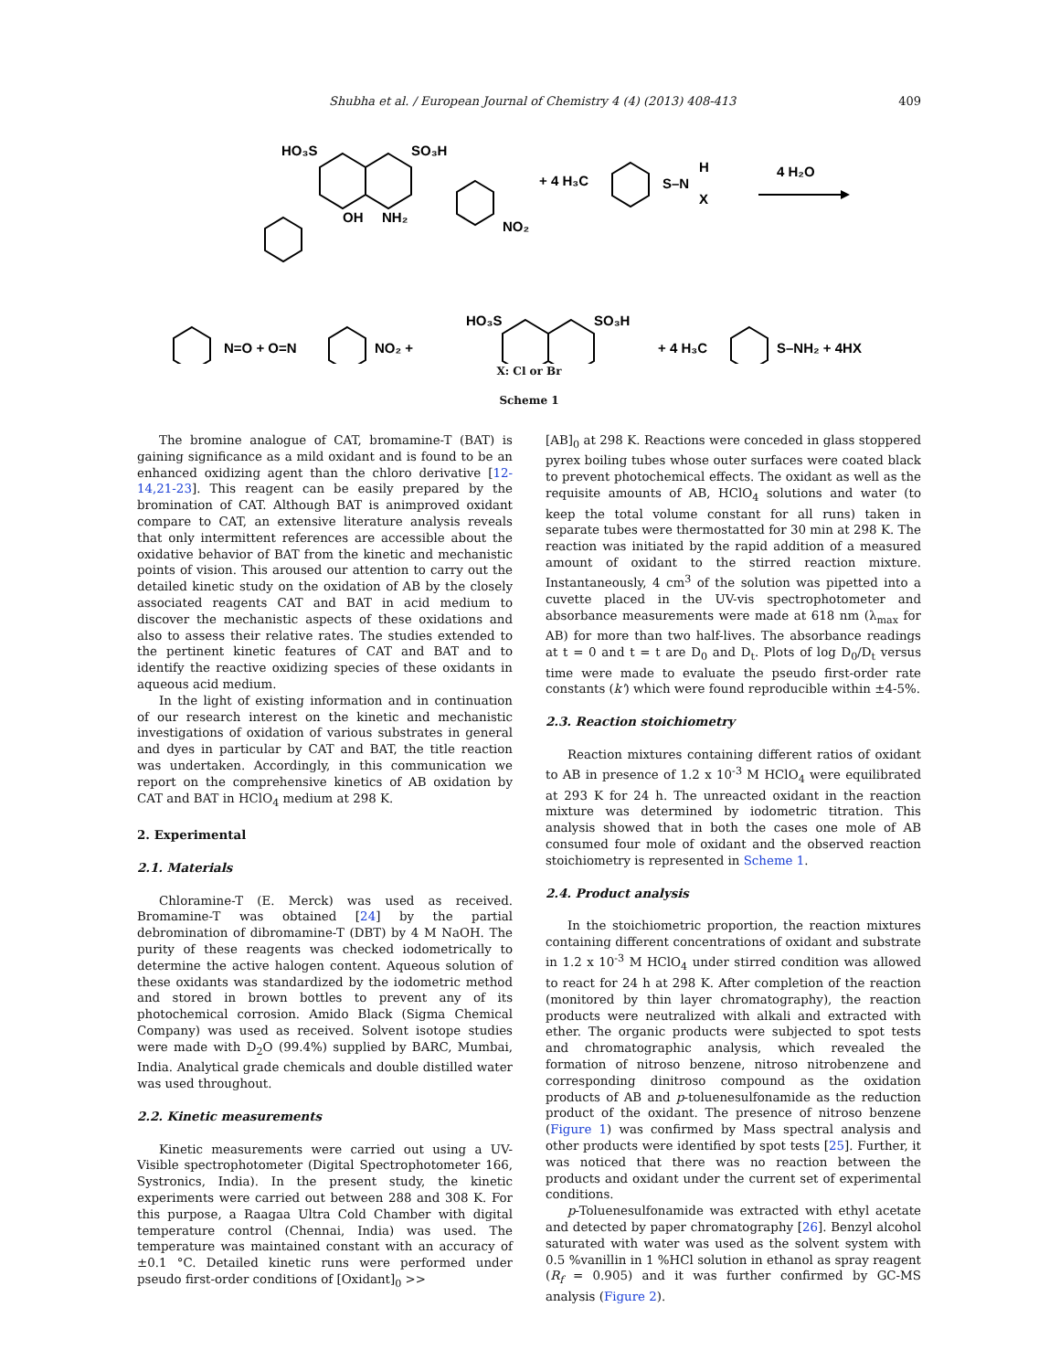Shubha et al. / European Journal of Chemistry 4 (4) (2013) 408-413 409
HO₃S
SO₃H
OH
NH₂
NO₂
+ 4 H₃C
S–N
H
X
4 H₂O
N=O + O=N
NO₂ +
HO₃S
SO₃H
+ 4 H₃C
S–NH₂ + 4HX
X: Cl or Br
Scheme 1
The bromine analogue of CAT, bromamine-T (BAT) is gaining significance as a mild oxidant and is found to be an enhanced oxidizing agent than the chloro derivative [12-14,21-23]. This reagent can be easily prepared by the bromination of CAT. Although BAT is animproved oxidant compare to CAT, an extensive literature analysis reveals that only intermittent references are accessible about the oxidative behavior of BAT from the kinetic and mechanistic points of vision. This aroused our attention to carry out the detailed kinetic study on the oxidation of AB by the closely associated reagents CAT and BAT in acid medium to discover the mechanistic aspects of these oxidations and also to assess their relative rates. The studies extended to the pertinent kinetic features of CAT and BAT and to identify the reactive oxidizing species of these oxidants in aqueous acid medium.
In the light of existing information and in continuation of our research interest on the kinetic and mechanistic investigations of oxidation of various substrates in general and dyes in particular by CAT and BAT, the title reaction was undertaken. Accordingly, in this communication we report on the comprehensive kinetics of AB oxidation by CAT and BAT in HClO<sub>4</sub> medium at 298 K.
2. Experimental
2.1. Materials
Chloramine-T (E. Merck) was used as received. Bromamine-T was obtained [24] by the partial debromination of dibromamine-T (DBT) by 4 M NaOH. The purity of these reagents was checked iodometrically to determine the active halogen content. Aqueous solution of these oxidants was standardized by the iodometric method and stored in brown bottles to prevent any of its photochemical corrosion. Amido Black (Sigma Chemical Company) was used as received. Solvent isotope studies were made with D<sub>2</sub>O (99.4%) supplied by BARC, Mumbai, India. Analytical grade chemicals and double distilled water was used throughout.
2.2. Kinetic measurements
Kinetic measurements were carried out using a UV-Visible spectrophotometer (Digital Spectrophotometer 166, Systronics, India). In the present study, the kinetic experiments were carried out between 288 and 308 K. For this purpose, a Raagaa Ultra Cold Chamber with digital temperature control (Chennai, India) was used. The temperature was maintained constant with an accuracy of ±0.1 °C. Detailed kinetic runs were performed under pseudo first-order conditions of [Oxidant]<sub>0</sub> >>
[AB]<sub>0</sub> at 298 K. Reactions were conceded in glass stoppered pyrex boiling tubes whose outer surfaces were coated black to prevent photochemical effects. The oxidant as well as the requisite amounts of AB, HClO<sub>4</sub> solutions and water (to keep the total volume constant for all runs) taken in separate tubes were thermostatted for 30 min at 298 K. The reaction was initiated by the rapid addition of a measured amount of oxidant to the stirred reaction mixture. Instantaneously, 4 cm<sup>3</sup> of the solution was pipetted into a cuvette placed in the UV-vis spectrophotometer and absorbance measurements were made at 618 nm (λ<sub>max</sub> for AB) for more than two half-lives. The absorbance readings at t = 0 and t = t are D<sub>0</sub> and D<sub>t</sub>. Plots of log D<sub>0</sub>/D<sub>t</sub> versus time were made to evaluate the pseudo first-order rate constants (k') which were found reproducible within ±4-5%.
2.3. Reaction stoichiometry
Reaction mixtures containing different ratios of oxidant to AB in presence of 1.2 x 10<sup>-3</sup> M HClO<sub>4</sub> were equilibrated at 293 K for 24 h. The unreacted oxidant in the reaction mixture was determined by iodometric titration. This analysis showed that in both the cases one mole of AB consumed four mole of oxidant and the observed reaction stoichiometry is represented in Scheme 1.
2.4. Product analysis
In the stoichiometric proportion, the reaction mixtures containing different concentrations of oxidant and substrate in 1.2 x 10<sup>-3</sup> M HClO<sub>4</sub> under stirred condition was allowed to react for 24 h at 298 K. After completion of the reaction (monitored by thin layer chromatography), the reaction products were neutralized with alkali and extracted with ether. The organic products were subjected to spot tests and chromatographic analysis, which revealed the formation of nitroso benzene, nitroso nitrobenzene and corresponding dinitroso compound as the oxidation products of AB and p-toluenesulfonamide as the reduction product of the oxidant. The presence of nitroso benzene (Figure 1) was confirmed by Mass spectral analysis and other products were identified by spot tests [25]. Further, it was noticed that there was no reaction between the products and oxidant under the current set of experimental conditions.
p-Toluenesulfonamide was extracted with ethyl acetate and detected by paper chromatography [26]. Benzyl alcohol saturated with water was used as the solvent system with 0.5 %vanillin in 1 %HCl solution in ethanol as spray reagent (R<sub>f</sub> = 0.905) and it was further confirmed by GC-MS analysis (Figure 2).